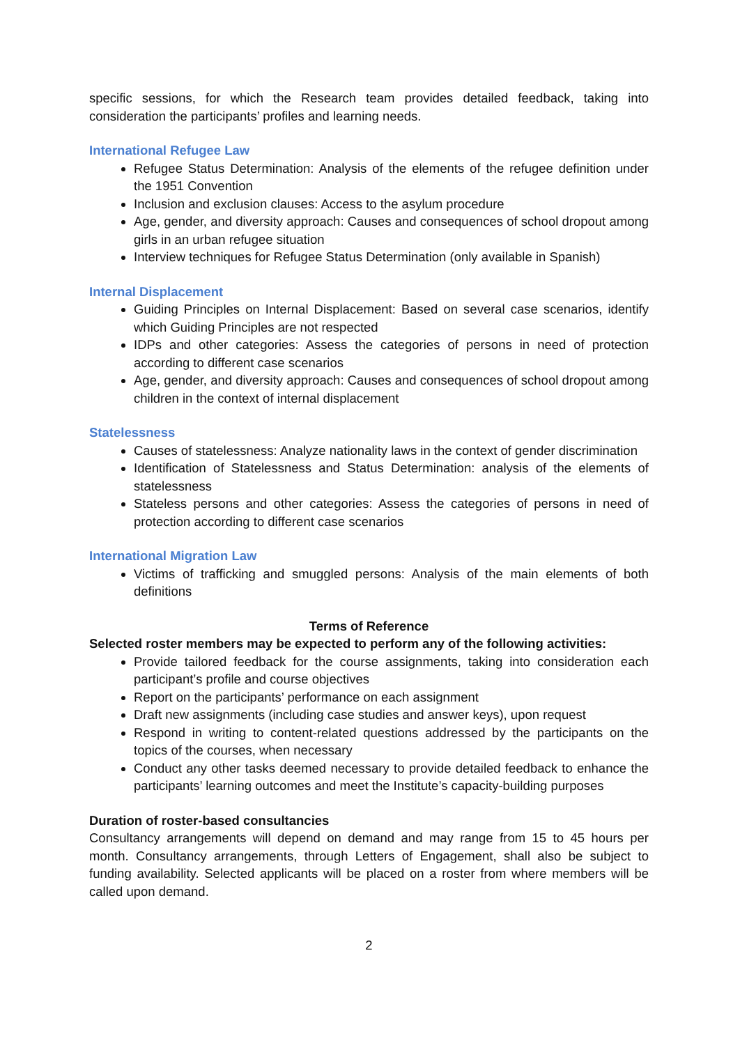specific sessions, for which the Research team provides detailed feedback, taking into consideration the participants’ profiles and learning needs.
International Refugee Law
Refugee Status Determination: Analysis of the elements of the refugee definition under the 1951 Convention
Inclusion and exclusion clauses: Access to the asylum procedure
Age, gender, and diversity approach: Causes and consequences of school dropout among girls in an urban refugee situation
Interview techniques for Refugee Status Determination (only available in Spanish)
Internal Displacement
Guiding Principles on Internal Displacement: Based on several case scenarios, identify which Guiding Principles are not respected
IDPs and other categories: Assess the categories of persons in need of protection according to different case scenarios
Age, gender, and diversity approach: Causes and consequences of school dropout among children in the context of internal displacement
Statelessness
Causes of statelessness: Analyze nationality laws in the context of gender discrimination
Identification of Statelessness and Status Determination: analysis of the elements of statelessness
Stateless persons and other categories: Assess the categories of persons in need of protection according to different case scenarios
International Migration Law
Victims of trafficking and smuggled persons: Analysis of the main elements of both definitions
Terms of Reference
Selected roster members may be expected to perform any of the following activities:
Provide tailored feedback for the course assignments, taking into consideration each participant’s profile and course objectives
Report on the participants’ performance on each assignment
Draft new assignments (including case studies and answer keys), upon request
Respond in writing to content-related questions addressed by the participants on the topics of the courses, when necessary
Conduct any other tasks deemed necessary to provide detailed feedback to enhance the participants’ learning outcomes and meet the Institute’s capacity-building purposes
Duration of roster-based consultancies
Consultancy arrangements will depend on demand and may range from 15 to 45 hours per month. Consultancy arrangements, through Letters of Engagement, shall also be subject to funding availability. Selected applicants will be placed on a roster from where members will be called upon demand.
2